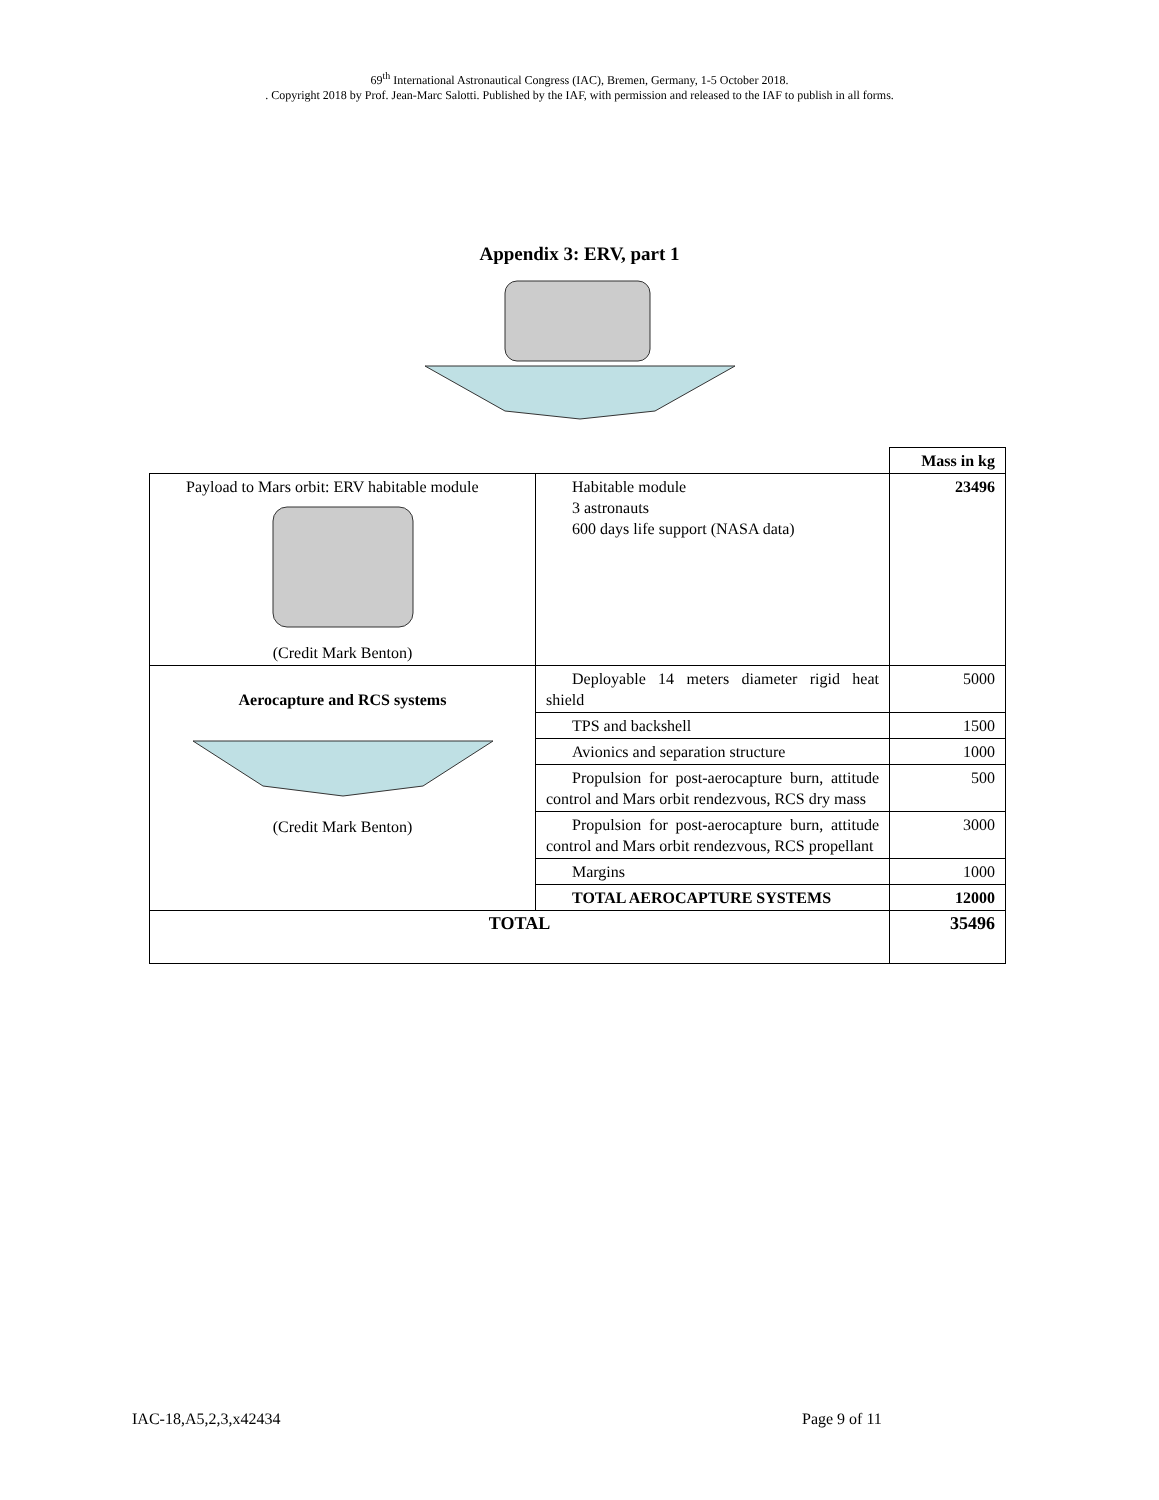69<sup>th</sup> International Astronautical Congress (IAC), Bremen, Germany, 1-5 October 2018.
. Copyright 2018 by Prof. Jean-Marc Salotti. Published by the IAF, with permission and released to the IAF to publish in all forms.
Appendix 3: ERV, part 1
| | | Mass in kg |
| Payload to Mars orbit: ERV habitable module (Credit Mark Benton) | Habitable module 3 astronauts 600 days life support (NASA data) | 23496 |
| Aerocapture and RCS systems (Credit Mark Benton) | Deployable 14 meters diameter rigid heat shield | 5000 |
| | TPS and backshell | 1500 |
| | Avionics and separation structure | 1000 |
| | Propulsion for post-aerocapture burn, attitude control and Mars orbit rendezvous, RCS dry mass | 500 |
| | Propulsion for post-aerocapture burn, attitude control and Mars orbit rendezvous, RCS propellant | 3000 |
| | Margins | 1000 |
| | TOTAL AEROCAPTURE SYSTEMS | 12000 |
| TOTAL | | 35496 |
IAC-18,A5,2,3,x42434 Page 9 of 11